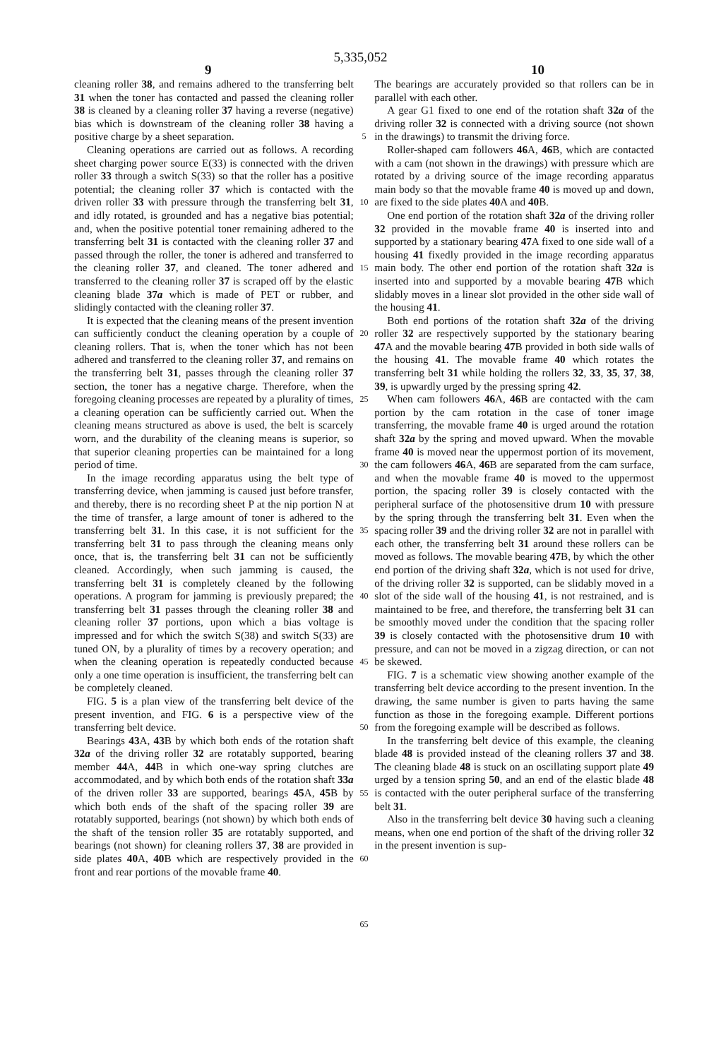5,335,052
9 10
cleaning roller 38, and remains adhered to the transferring belt 31 when the toner has contacted and passed the cleaning roller 38 is cleaned by a cleaning roller 37 having a reverse (negative) bias which is downstream of the cleaning roller 38 having a positive charge by a sheet separation.
Cleaning operations are carried out as follows. A recording sheet charging power source E(33) is connected with the driven roller 33 through a switch S(33) so that the roller has a positive potential; the cleaning roller 37 which is contacted with the driven roller 33 with pressure through the transferring belt 31, and idly rotated, is grounded and has a negative bias potential; and, when the positive potential toner remaining adhered to the transferring belt 31 is contacted with the cleaning roller 37 and passed through the roller, the toner is adhered and transferred to the cleaning roller 37, and cleaned. The toner adhered and transferred to the cleaning roller 37 is scraped off by the elastic cleaning blade 37a which is made of PET or rubber, and slidingly contacted with the cleaning roller 37.
It is expected that the cleaning means of the present invention can sufficiently conduct the cleaning operation by a couple of cleaning rollers. That is, when the toner which has not been adhered and transferred to the cleaning roller 37, and remains on the transferring belt 31, passes through the cleaning roller 37 section, the toner has a negative charge. Therefore, when the foregoing cleaning processes are repeated by a plurality of times, a cleaning operation can be sufficiently carried out. When the cleaning means structured as above is used, the belt is scarcely worn, and the durability of the cleaning means is superior, so that superior cleaning properties can be maintained for a long period of time.
In the image recording apparatus using the belt type of transferring device, when jamming is caused just before transfer, and thereby, there is no recording sheet P at the nip portion N at the time of transfer, a large amount of toner is adhered to the transferring belt 31. In this case, it is not sufficient for the transferring belt 31 to pass through the cleaning means only once, that is, the transferring belt 31 can not be sufficiently cleaned. Accordingly, when such jamming is caused, the transferring belt 31 is completely cleaned by the following operations. A program for jamming is previously prepared; the transferring belt 31 passes through the cleaning roller 38 and cleaning roller 37 portions, upon which a bias voltage is impressed and for which the switch S(38) and switch S(33) are tuned ON, by a plurality of times by a recovery operation; and when the cleaning operation is repeatedly conducted because only a one time operation is insufficient, the transferring belt can be completely cleaned.
FIG. 5 is a plan view of the transferring belt device of the present invention, and FIG. 6 is a perspective view of the transferring belt device.
Bearings 43 A, 43 B by which both ends of the rotation shaft 32a of the driving roller 32 are rotatably supported, bearing member 44 A, 44 B in which one-way spring clutches are accommodated, and by which both ends of the rotation shaft 33a of the driven roller 33 are supported, bearings 45 A, 45 B by which both ends of the shaft of the spacing roller 39 are rotatably supported, bearings (not shown) by which both ends of the shaft of the tension roller 35 are rotatably supported, and bearings (not shown) for cleaning rollers 37, 38 are provided in side plates 40 A, 40 B which are respectively provided in the front and rear portions of the movable frame 40.
5
10
15
20
25
30
35
40
45
50
55
60
65
The bearings are accurately provided so that rollers can be in parallel with each other.
A gear G1 fixed to one end of the rotation shaft 32a of the driving roller 32 is connected with a driving source (not shown in the drawings) to transmit the driving force.
Roller-shaped cam followers 46 A, 46 B, which are contacted with a cam (not shown in the drawings) with pressure which are rotated by a driving source of the image recording apparatus main body so that the movable frame 40 is moved up and down, are fixed to the side plates 40 A and 40 B.
One end portion of the rotation shaft 32a of the driving roller 32 provided in the movable frame 40 is inserted into and supported by a stationary bearing 47 A fixed to one side wall of a housing 41 fixedly provided in the image recording apparatus main body. The other end portion of the rotation shaft 32a is inserted into and supported by a movable bearing 47 B which slidably moves in a linear slot provided in the other side wall of the housing 41.
Both end portions of the rotation shaft 32a of the driving roller 32 are respectively supported by the stationary bearing 47 A and the movable bearing 47 B provided in both side walls of the housing 41. The movable frame 40 which rotates the transferring belt 31 while holding the rollers 32, 33, 35, 37, 38, 39, is upwardly urged by the pressing spring 42.
When cam followers 46 A, 46 B are contacted with the cam portion by the cam rotation in the case of toner image transferring, the movable frame 40 is urged around the rotation shaft 32a by the spring and moved upward. When the movable frame 40 is moved near the uppermost portion of its movement, the cam followers 46 A, 46 B are separated from the cam surface, and when the movable frame 40 is moved to the uppermost portion, the spacing roller 39 is closely contacted with the peripheral surface of the photosensitive drum 10 with pressure by the spring through the transferring belt 31. Even when the spacing roller 39 and the driving roller 32 are not in parallel with each other, the transferring belt 31 around these rollers can be moved as follows. The movable bearing 47 B, by which the other end portion of the driving shaft 32a, which is not used for drive, of the driving roller 32 is supported, can be slidably moved in a slot of the side wall of the housing 41, is not restrained, and is maintained to be free, and therefore, the transferring belt 31 can be smoothly moved under the condition that the spacing roller 39 is closely contacted with the photosensitive drum 10 with pressure, and can not be moved in a zigzag direction, or can not be skewed.
FIG. 7 is a schematic view showing another example of the transferring belt device according to the present invention. In the drawing, the same number is given to parts having the same function as those in the foregoing example. Different portions from the foregoing example will be described as follows.
In the transferring belt device of this example, the cleaning blade 48 is provided instead of the cleaning rollers 37 and 38. The cleaning blade 48 is stuck on an oscillating support plate 49 urged by a tension spring 50, and an end of the elastic blade 48 is contacted with the outer peripheral surface of the transferring belt 31.
Also in the transferring belt device 30 having such a cleaning means, when one end portion of the shaft of the driving roller 32 in the present invention is sup-